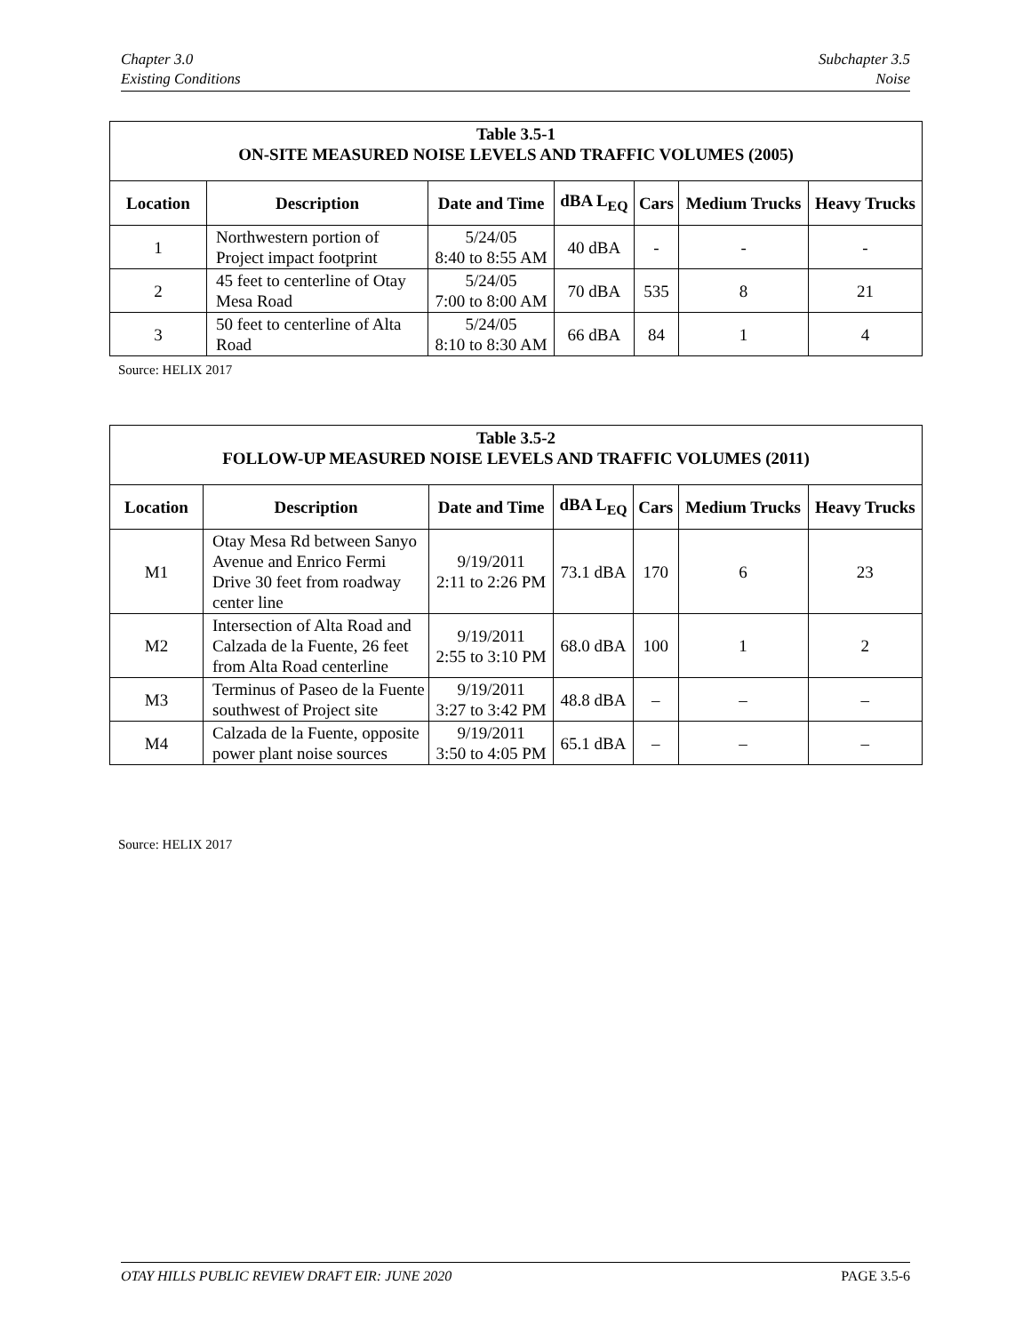Chapter 3.0
Existing Conditions
Subchapter 3.5
Noise
| Table 3.5-1 ON-SITE MEASURED NOISE LEVELS AND TRAFFIC VOLUMES (2005) | | | | | | |
| Location | Description | Date and Time | dBA L<sub>EQ</sub> | Cars | Medium Trucks | Heavy Trucks |
| 1 | Northwestern portion of Project impact footprint | 5/24/05 8:40 to 8:55 AM | 40 dBA | - | - | - |
| 2 | 45 feet to centerline of Otay Mesa Road | 5/24/05 7:00 to 8:00 AM | 70 dBA | 535 | 8 | 21 |
| 3 | 50 feet to centerline of Alta Road | 5/24/05 8:10 to 8:30 AM | 66 dBA | 84 | 1 | 4 |
Source: HELIX 2017
| Table 3.5-2 FOLLOW-UP MEASURED NOISE LEVELS AND TRAFFIC VOLUMES (2011) | | | | | | |
| Location | Description | Date and Time | dBA L<sub>EQ</sub> | Cars | Medium Trucks | Heavy Trucks |
| M1 | Otay Mesa Rd between Sanyo Avenue and Enrico Fermi Drive 30 feet from roadway center line | 9/19/2011 2:11 to 2:26 PM | 73.1 dBA | 170 | 6 | 23 |
| M2 | Intersection of Alta Road and Calzada de la Fuente, 26 feet from Alta Road centerline | 9/19/2011 2:55 to 3:10 PM | 68.0 dBA | 100 | 1 | 2 |
| M3 | Terminus of Paseo de la Fuente southwest of Project site | 9/19/2011 3:27 to 3:42 PM | 48.8 dBA | – | – | – |
| M4 | Calzada de la Fuente, opposite power plant noise sources | 9/19/2011 3:50 to 4:05 PM | 65.1 dBA | – | – | – |
Source: HELIX 2017
OTAY HILLS PUBLIC REVIEW DRAFT EIR: JUNE 2020 PAGE 3.5-6